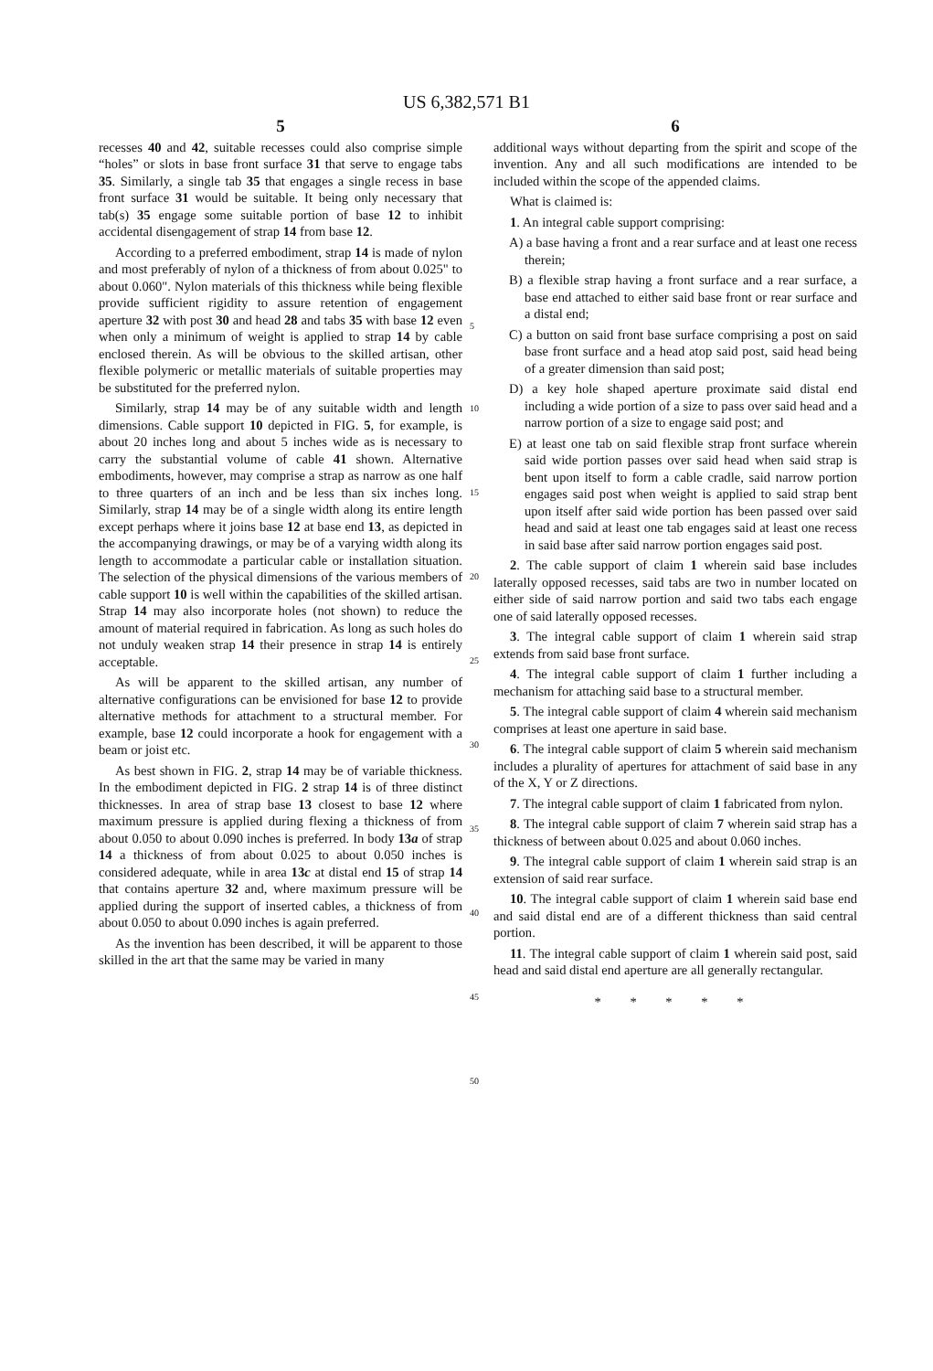US 6,382,571 B1
5
recesses 40 and 42, suitable recesses could also comprise simple “holes” or slots in base front surface 31 that serve to engage tabs 35. Similarly, a single tab 35 that engages a single recess in base front surface 31 would be suitable. It being only necessary that tab(s) 35 engage some suitable portion of base 12 to inhibit accidental disengagement of strap 14 from base 12.
According to a preferred embodiment, strap 14 is made of nylon and most preferably of nylon of a thickness of from about 0.025" to about 0.060". Nylon materials of this thickness while being flexible provide sufficient rigidity to assure retention of engagement aperture 32 with post 30 and head 28 and tabs 35 with base 12 even when only a minimum of weight is applied to strap 14 by cable enclosed therein. As will be obvious to the skilled artisan, other flexible polymeric or metallic materials of suitable properties may be substituted for the preferred nylon.
Similarly, strap 14 may be of any suitable width and length dimensions. Cable support 10 depicted in FIG. 5, for example, is about 20 inches long and about 5 inches wide as is necessary to carry the substantial volume of cable 41 shown. Alternative embodiments, however, may comprise a strap as narrow as one half to three quarters of an inch and be less than six inches long. Similarly, strap 14 may be of a single width along its entire length except perhaps where it joins base 12 at base end 13, as depicted in the accompanying drawings, or may be of a varying width along its length to accommodate a particular cable or installation situation. The selection of the physical dimensions of the various members of cable support 10 is well within the capabilities of the skilled artisan. Strap 14 may also incorporate holes (not shown) to reduce the amount of material required in fabrication. As long as such holes do not unduly weaken strap 14 their presence in strap 14 is entirely acceptable.
As will be apparent to the skilled artisan, any number of alternative configurations can be envisioned for base 12 to provide alternative methods for attachment to a structural member. For example, base 12 could incorporate a hook for engagement with a beam or joist etc.
As best shown in FIG. 2, strap 14 may be of variable thickness. In the embodiment depicted in FIG. 2 strap 14 is of three distinct thicknesses. In area of strap base 13 closest to base 12 where maximum pressure is applied during flexing a thickness of from about 0.050 to about 0.090 inches is preferred. In body 13a of strap 14 a thickness of from about 0.025 to about 0.050 inches is considered adequate, while in area 13c at distal end 15 of strap 14 that contains aperture 32 and, where maximum pressure will be applied during the support of inserted cables, a thickness of from about 0.050 to about 0.090 inches is again preferred.
As the invention has been described, it will be apparent to those skilled in the art that the same may be varied in many
5
10
15
20
25
30
35
40
45
50
6
additional ways without departing from the spirit and scope of the invention. Any and all such modifications are intended to be included within the scope of the appended claims.
What is claimed is:
1. An integral cable support comprising:
A) a base having a front and a rear surface and at least one recess therein;
B) a flexible strap having a front surface and a rear surface, a base end attached to either said base front or rear surface and a distal end;
C) a button on said front base surface comprising a post on said base front surface and a head atop said post, said head being of a greater dimension than said post;
D) a key hole shaped aperture proximate said distal end including a wide portion of a size to pass over said head and a narrow portion of a size to engage said post; and
E) at least one tab on said flexible strap front surface wherein said wide portion passes over said head when said strap is bent upon itself to form a cable cradle, said narrow portion engages said post when weight is applied to said strap bent upon itself after said wide portion has been passed over said head and said at least one tab engages said at least one recess in said base after said narrow portion engages said post.
2. The cable support of claim 1 wherein said base includes laterally opposed recesses, said tabs are two in number located on either side of said narrow portion and said two tabs each engage one of said laterally opposed recesses.
3. The integral cable support of claim 1 wherein said strap extends from said base front surface.
4. The integral cable support of claim 1 further including a mechanism for attaching said base to a structural member.
5. The integral cable support of claim 4 wherein said mechanism comprises at least one aperture in said base.
6. The integral cable support of claim 5 wherein said mechanism includes a plurality of apertures for attachment of said base in any of the X, Y or Z directions.
7. The integral cable support of claim 1 fabricated from nylon.
8. The integral cable support of claim 7 wherein said strap has a thickness of between about 0.025 and about 0.060 inches.
9. The integral cable support of claim 1 wherein said strap is an extension of said rear surface.
10. The integral cable support of claim 1 wherein said base end and said distal end are of a different thickness than said central portion.
11. The integral cable support of claim 1 wherein said post, said head and said distal end aperture are all generally rectangular.
* * * * *